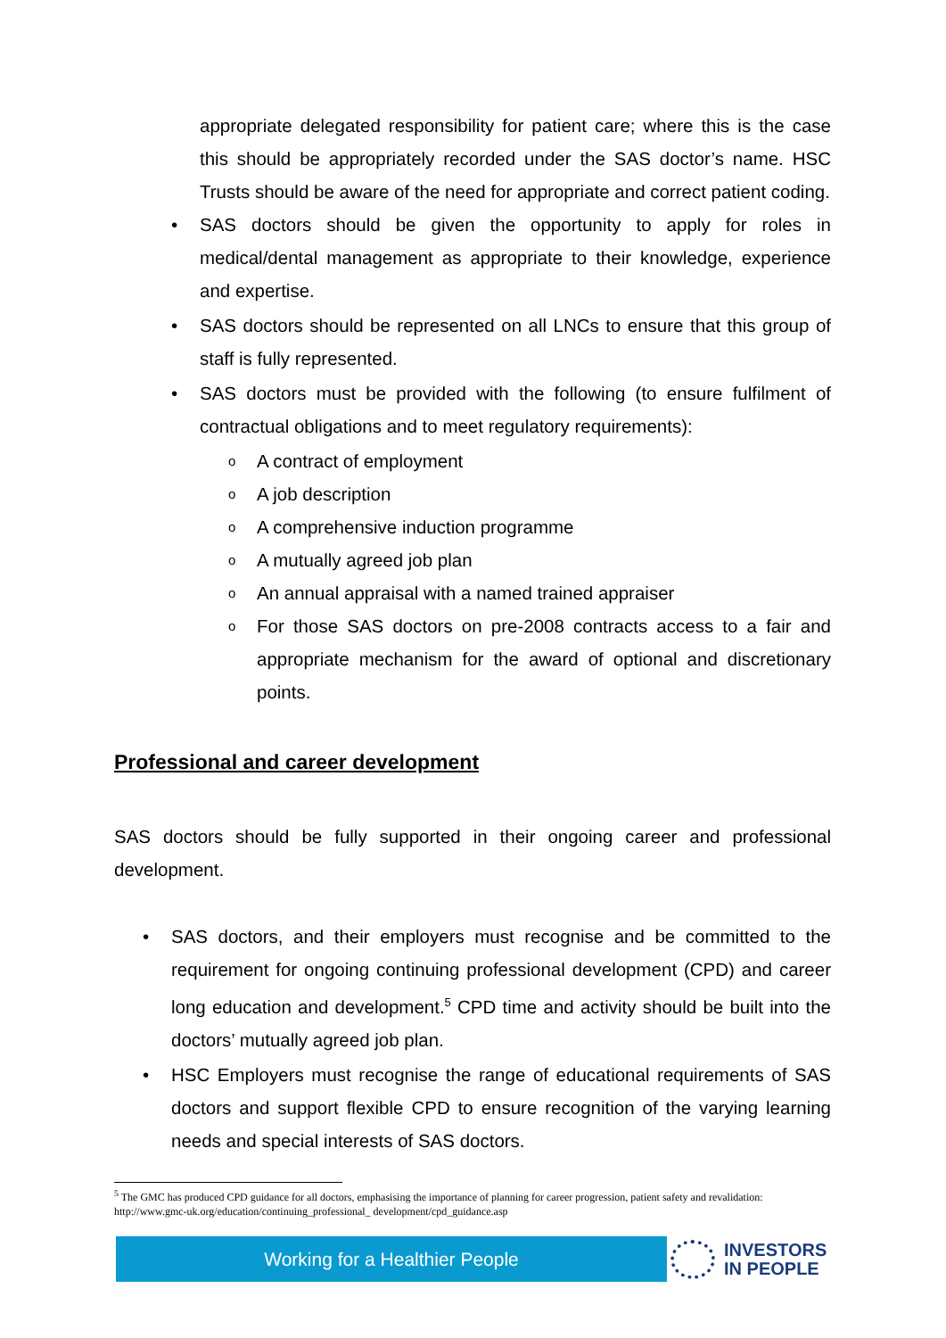appropriate delegated responsibility for patient care; where this is the case this should be appropriately recorded under the SAS doctor’s name. HSC Trusts should be aware of the need for appropriate and correct patient coding.
• SAS doctors should be given the opportunity to apply for roles in medical/dental management as appropriate to their knowledge, experience and expertise.
• SAS doctors should be represented on all LNCs to ensure that this group of staff is fully represented.
• SAS doctors must be provided with the following (to ensure fulfilment of contractual obligations and to meet regulatory requirements):
o A contract of employment
o A job description
o A comprehensive induction programme
o A mutually agreed job plan
o An annual appraisal with a named trained appraiser
o For those SAS doctors on pre-2008 contracts access to a fair and appropriate mechanism for the award of optional and discretionary points.
Professional and career development
SAS doctors should be fully supported in their ongoing career and professional development.
• SAS doctors, and their employers must recognise and be committed to the requirement for ongoing continuing professional development (CPD) and career long education and development.<sup>5</sup> CPD time and activity should be built into the doctors’ mutually agreed job plan.
• HSC Employers must recognise the range of educational requirements of SAS doctors and support flexible CPD to ensure recognition of the varying learning needs and special interests of SAS doctors.
<sup>5</sup> The GMC has produced CPD guidance for all doctors, emphasising the importance of planning for career progression, patient safety and revalidation: http://www.gmc-uk.org/education/continuing_professional_ development/cpd_guidance.asp
Working for a Healthier People
INVESTORS
IN PEOPLE